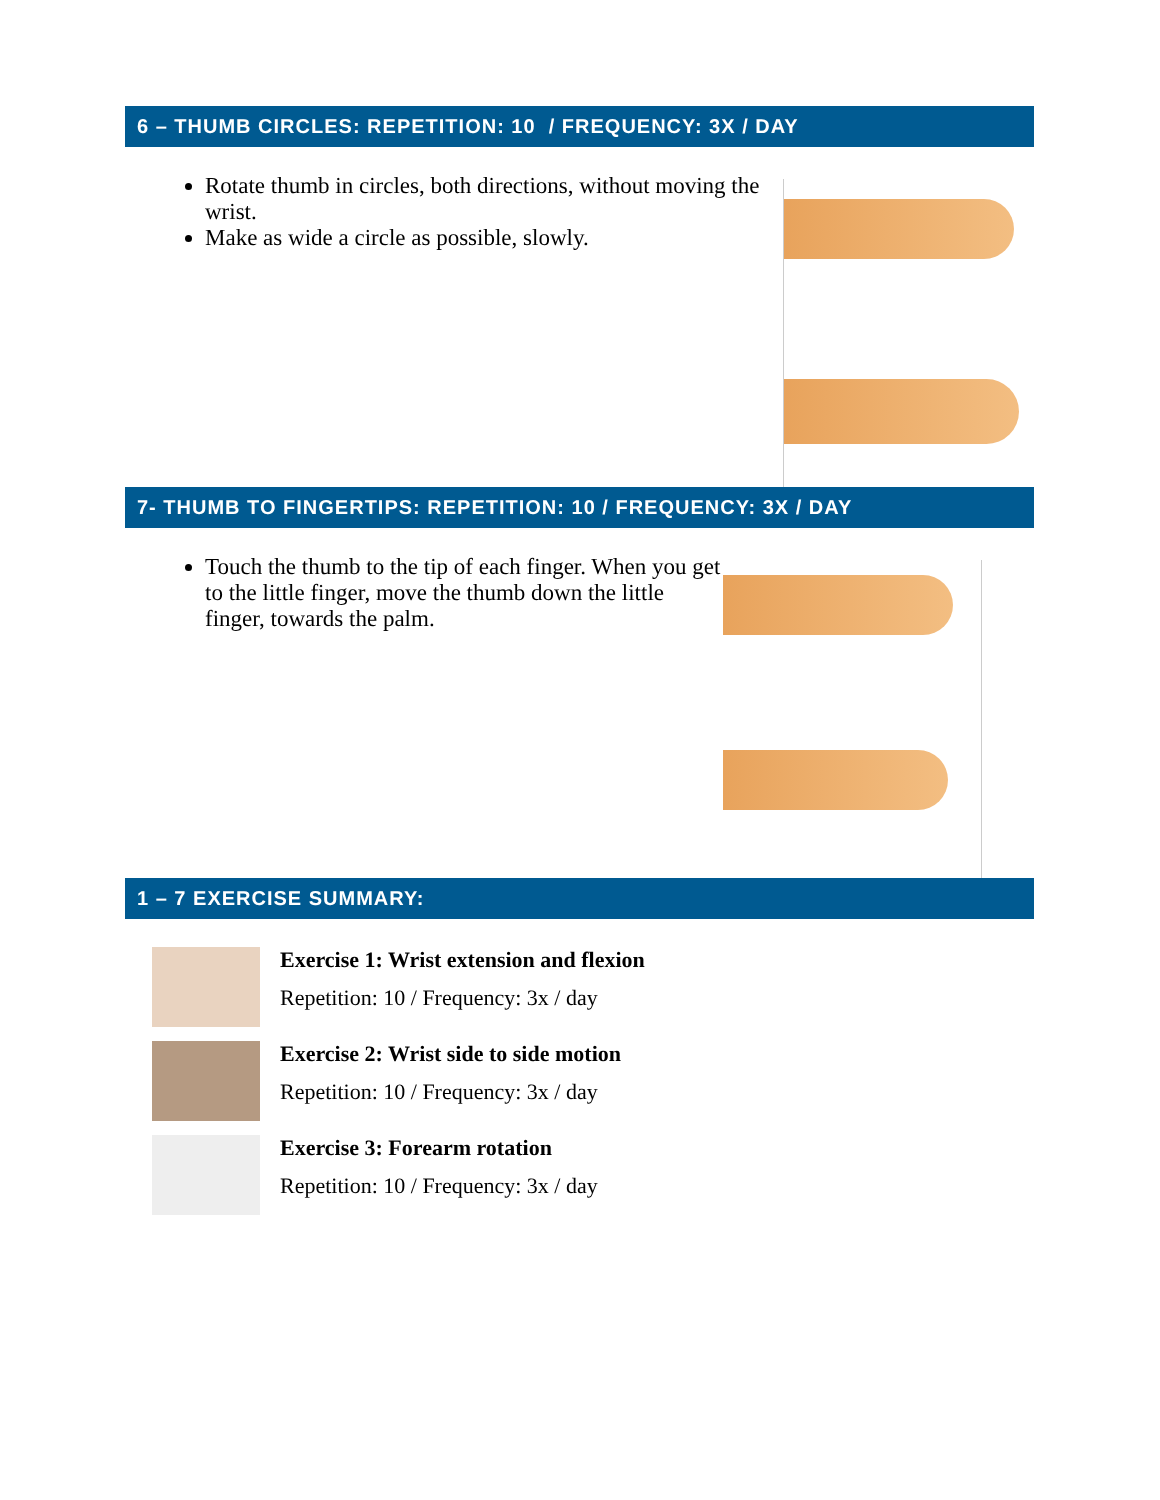6 – THUMB CIRCLES: REPETITION: 10 / FREQUENCY: 3X / DAY
Rotate thumb in circles, both directions, without moving the wrist.
Make as wide a circle as possible, slowly.
7- THUMB TO FINGERTIPS: REPETITION: 10 / FREQUENCY: 3X / DAY
Touch the thumb to the tip of each finger. When you get to the little finger, move the thumb down the little finger, towards the palm.
1 – 7 EXERCISE SUMMARY:
Exercise 1: Wrist extension and flexion
Repetition: 10 / Frequency: 3x / day
Exercise 2: Wrist side to side motion
Repetition: 10 / Frequency: 3x / day
Exercise 3: Forearm rotation
Repetition: 10 / Frequency: 3x / day